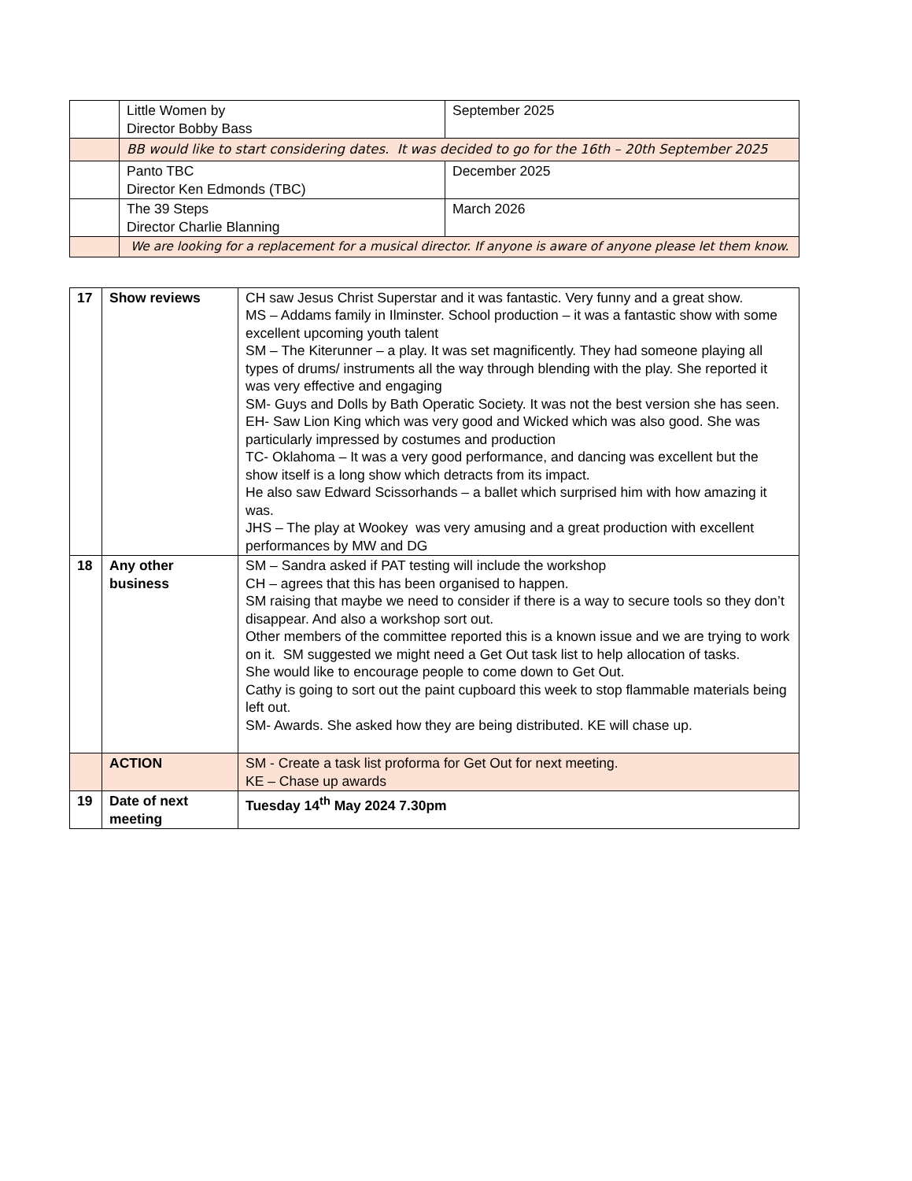| | Little Women by Director Bobby Bass | September 2025 |
| | BB would like to start considering dates. It was decided to go for the 16th – 20th September 2025 | |
| | Panto TBC Director Ken Edmonds (TBC) | December 2025 |
| | The 39 Steps Director Charlie Blanning | March 2026 |
| | We are looking for a replacement for a musical director. If anyone is aware of anyone please let them know. | |
| 17 | Show reviews | CH saw Jesus Christ Superstar and it was fantastic. Very funny and a great show. MS – Addams family in Ilminster. School production – it was a fantastic show with some excellent upcoming youth talent SM – The Kiterunner – a play. It was set magnificently. They had someone playing all types of drums/ instruments all the way through blending with the play. She reported it was very effective and engaging SM- Guys and Dolls by Bath Operatic Society. It was not the best version she has seen. EH- Saw Lion King which was very good and Wicked which was also good. She was particularly impressed by costumes and production TC- Oklahoma – It was a very good performance, and dancing was excellent but the show itself is a long show which detracts from its impact. He also saw Edward Scissorhands – a ballet which surprised him with how amazing it was. JHS – The play at Wookey was very amusing and a great production with excellent performances by MW and DG |
| 18 | Any other business | SM – Sandra asked if PAT testing will include the workshop CH – agrees that this has been organised to happen. SM raising that maybe we need to consider if there is a way to secure tools so they don’t disappear. And also a workshop sort out. Other members of the committee reported this is a known issue and we are trying to work on it. SM suggested we might need a Get Out task list to help allocation of tasks. She would like to encourage people to come down to Get Out. Cathy is going to sort out the paint cupboard this week to stop flammable materials being left out. SM- Awards. She asked how they are being distributed. KE will chase up. |
| | ACTION | SM - Create a task list proforma for Get Out for next meeting. KE – Chase up awards |
| 19 | Date of next meeting | Tuesday 14<sup>th</sup> May 2024 7.30pm |